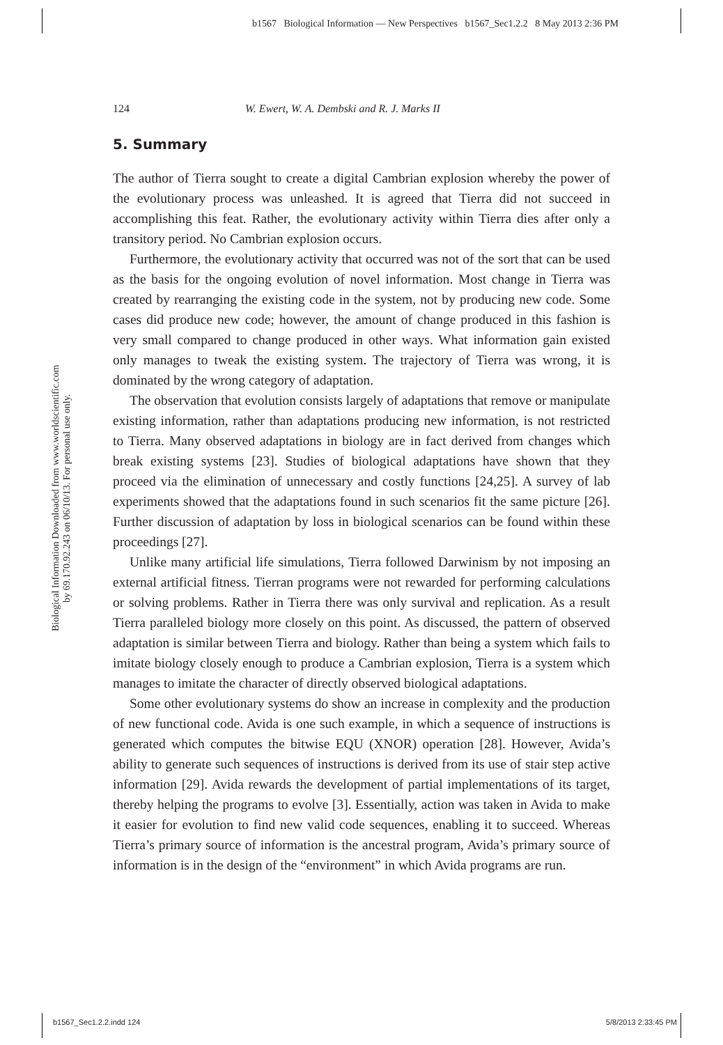b1567 Biological Information — New Perspectives b1567_Sec1.2.2 8 May 2013 2:36 PM
124 W. Ewert, W. A. Dembski and R. J. Marks II
Biological Information Downloaded from www.worldscientific.com
by 69.170.92.243 on 06/10/13. For personal use only.
5. Summary
The author of Tierra sought to create a digital Cambrian explosion whereby the power of the evolutionary process was unleashed. It is agreed that Tierra did not succeed in accomplishing this feat. Rather, the evolutionary activity within Tierra dies after only a transitory period. No Cambrian explosion occurs.
Furthermore, the evolutionary activity that occurred was not of the sort that can be used as the basis for the ongoing evolution of novel information. Most change in Tierra was created by rearranging the existing code in the system, not by producing new code. Some cases did produce new code; however, the amount of change produced in this fashion is very small compared to change produced in other ways. What information gain existed only manages to tweak the existing system. The trajectory of Tierra was wrong, it is dominated by the wrong category of adaptation.
The observation that evolution consists largely of adaptations that remove or manipulate existing information, rather than adaptations producing new information, is not restricted to Tierra. Many observed adaptations in biology are in fact derived from changes which break existing systems [23]. Studies of biological adaptations have shown that they proceed via the elimination of unnecessary and costly functions [24,25]. A survey of lab experiments showed that the adaptations found in such scenarios fit the same picture [26]. Further discussion of adaptation by loss in biological scenarios can be found within these proceedings [27].
Unlike many artificial life simulations, Tierra followed Darwinism by not imposing an external artificial fitness. Tierran programs were not rewarded for performing calculations or solving problems. Rather in Tierra there was only survival and replication. As a result Tierra paralleled biology more closely on this point. As discussed, the pattern of observed adaptation is similar between Tierra and biology. Rather than being a system which fails to imitate biology closely enough to produce a Cambrian explosion, Tierra is a system which manages to imitate the character of directly observed biological adaptations.
Some other evolutionary systems do show an increase in complexity and the production of new functional code. Avida is one such example, in which a sequence of instructions is generated which computes the bitwise EQU (XNOR) operation [28]. However, Avida’s ability to generate such sequences of instructions is derived from its use of stair step active information [29]. Avida rewards the development of partial implementations of its target, thereby helping the programs to evolve [3]. Essentially, action was taken in Avida to make it easier for evolution to find new valid code sequences, enabling it to succeed. Whereas Tierra’s primary source of information is the ancestral program, Avida’s primary source of information is in the design of the “environment” in which Avida programs are run.
b1567_Sec1.2.2.indd 124 5/8/2013 2:33:45 PM